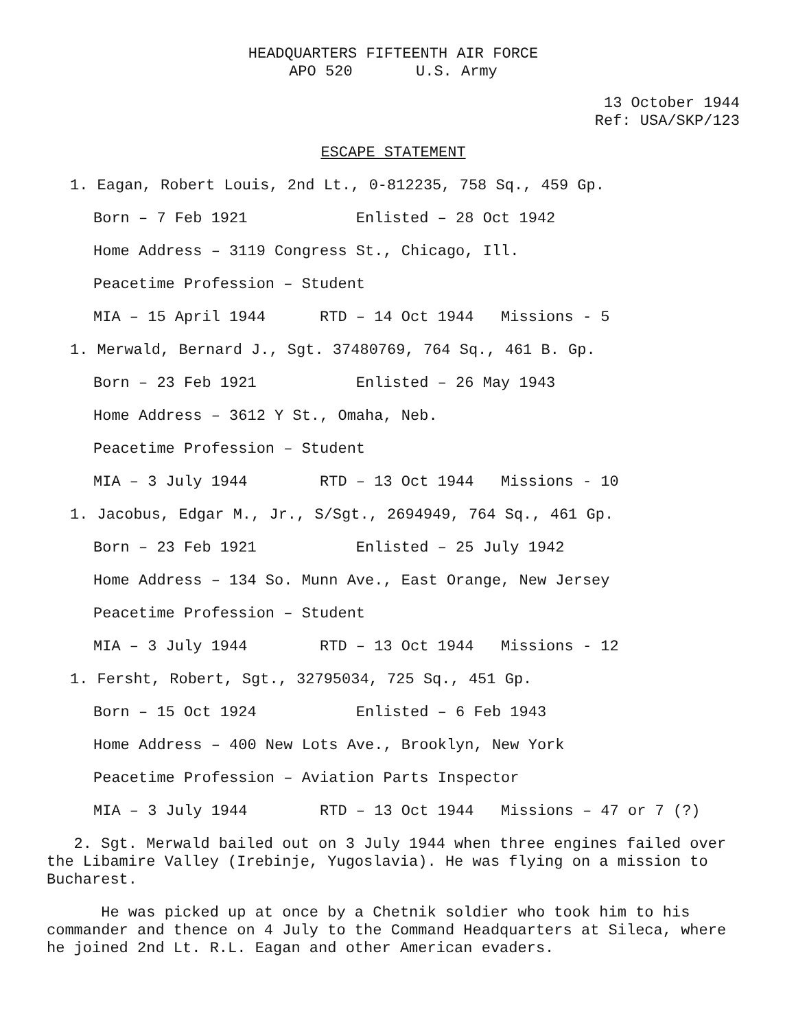HEADQUARTERS FIFTEENTH AIR FORCE APO 520 U.S. Army
13 October 1944
Ref: USA/SKP/123
ESCAPE STATEMENT
1. Eagan, Robert Louis, 2nd Lt., 0-812235, 758 Sq., 459 Gp.
Born – 7 Feb 1921 Enlisted – 28 Oct 1942
Home Address – 3119 Congress St., Chicago, Ill.
Peacetime Profession – Student
MIA – 15 April 1944 RTD – 14 Oct 1944 Missions - 5
1. Merwald, Bernard J., Sgt. 37480769, 764 Sq., 461 B. Gp.
Born – 23 Feb 1921 Enlisted – 26 May 1943
Home Address – 3612 Y St., Omaha, Neb.
Peacetime Profession – Student
MIA – 3 July 1944 RTD – 13 Oct 1944 Missions - 10
1. Jacobus, Edgar M., Jr., S/Sgt., 2694949, 764 Sq., 461 Gp.
Born – 23 Feb 1921 Enlisted – 25 July 1942
Home Address – 134 So. Munn Ave., East Orange, New Jersey
Peacetime Profession – Student
MIA – 3 July 1944 RTD – 13 Oct 1944 Missions - 12
1. Fersht, Robert, Sgt., 32795034, 725 Sq., 451 Gp.
Born – 15 Oct 1924 Enlisted – 6 Feb 1943
Home Address – 400 New Lots Ave., Brooklyn, New York
Peacetime Profession – Aviation Parts Inspector
MIA – 3 July 1944 RTD – 13 Oct 1944 Missions – 47 or 7 (?)
2. Sgt. Merwald bailed out on 3 July 1944 when three engines failed over the Libamire Valley (Irebinje, Yugoslavia). He was flying on a mission to Bucharest.
He was picked up at once by a Chetnik soldier who took him to his commander and thence on 4 July to the Command Headquarters at Sileca, where he joined 2nd Lt. R.L. Eagan and other American evaders.